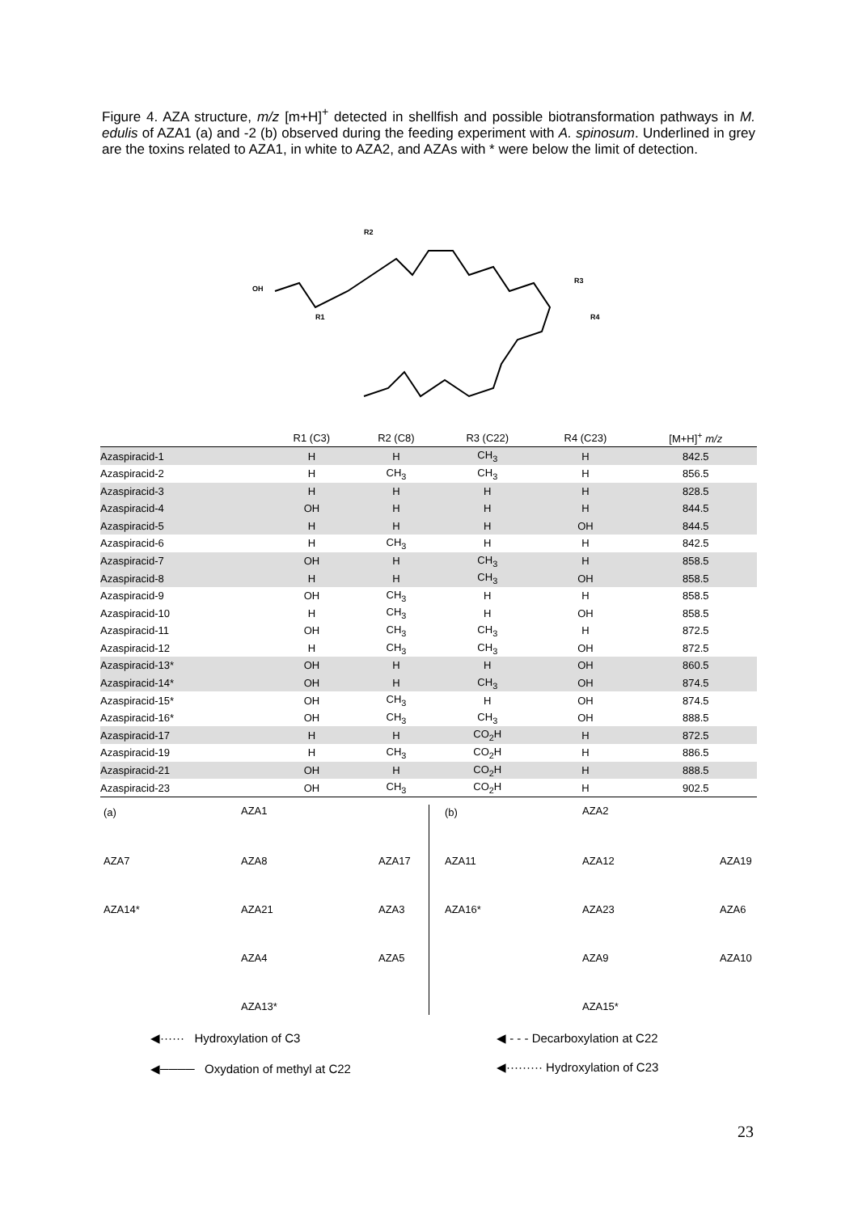Figure 4. AZA structure, m/z [m+H]<sup>+</sup> detected in shellfish and possible biotransformation pathways in M. edulis of AZA1 (a) and -2 (b) observed during the feeding experiment with A. spinosum. Underlined in grey are the toxins related to AZA1, in white to AZA2, and AZAs with * were below the limit of detection.
OH
R2
R3
R4
R1
| | R1 (C3) | R2 (C8) | R3 (C22) | R4 (C23) | [M+H]<sup>+</sup> m/z |
| --- | --- | --- | --- | --- | --- |
| Azaspiracid-1 | H | H | CH<sub>3</sub> | H | 842.5 |
| Azaspiracid-2 | H | CH<sub>3</sub> | CH<sub>3</sub> | H | 856.5 |
| Azaspiracid-3 | H | H | H | H | 828.5 |
| Azaspiracid-4 | OH | H | H | H | 844.5 |
| Azaspiracid-5 | H | H | H | OH | 844.5 |
| Azaspiracid-6 | H | CH<sub>3</sub> | H | H | 842.5 |
| Azaspiracid-7 | OH | H | CH<sub>3</sub> | H | 858.5 |
| Azaspiracid-8 | H | H | CH<sub>3</sub> | OH | 858.5 |
| Azaspiracid-9 | OH | CH<sub>3</sub> | H | H | 858.5 |
| Azaspiracid-10 | H | CH<sub>3</sub> | H | OH | 858.5 |
| Azaspiracid-11 | OH | CH<sub>3</sub> | CH<sub>3</sub> | H | 872.5 |
| Azaspiracid-12 | H | CH<sub>3</sub> | CH<sub>3</sub> | OH | 872.5 |
| Azaspiracid-13* | OH | H | H | OH | 860.5 |
| Azaspiracid-14* | OH | H | CH<sub>3</sub> | OH | 874.5 |
| Azaspiracid-15* | OH | CH<sub>3</sub> | H | OH | 874.5 |
| Azaspiracid-16* | OH | CH<sub>3</sub> | CH<sub>3</sub> | OH | 888.5 |
| Azaspiracid-17 | H | H | CO<sub>2</sub>H | H | 872.5 |
| Azaspiracid-19 | H | CH<sub>3</sub> | CO<sub>2</sub>H | H | 886.5 |
| Azaspiracid-21 | OH | H | CO<sub>2</sub>H | H | 888.5 |
| Azaspiracid-23 | OH | CH<sub>3</sub> | CO<sub>2</sub>H | H | 902.5 |
(a) AZA1
AZA7 AZA8 AZA17
AZA14* AZA21 AZA3
AZA4 AZA5
AZA13*
(b) AZA2
AZA11 AZA12 AZA19
AZA16* AZA23 AZA6
AZA9 AZA10
AZA15*
◀······ Hydroxylation of C3
◀──── Oxydation of methyl at C22
◀ - - - Decarboxylation at C22
◀········· Hydroxylation of C23
23